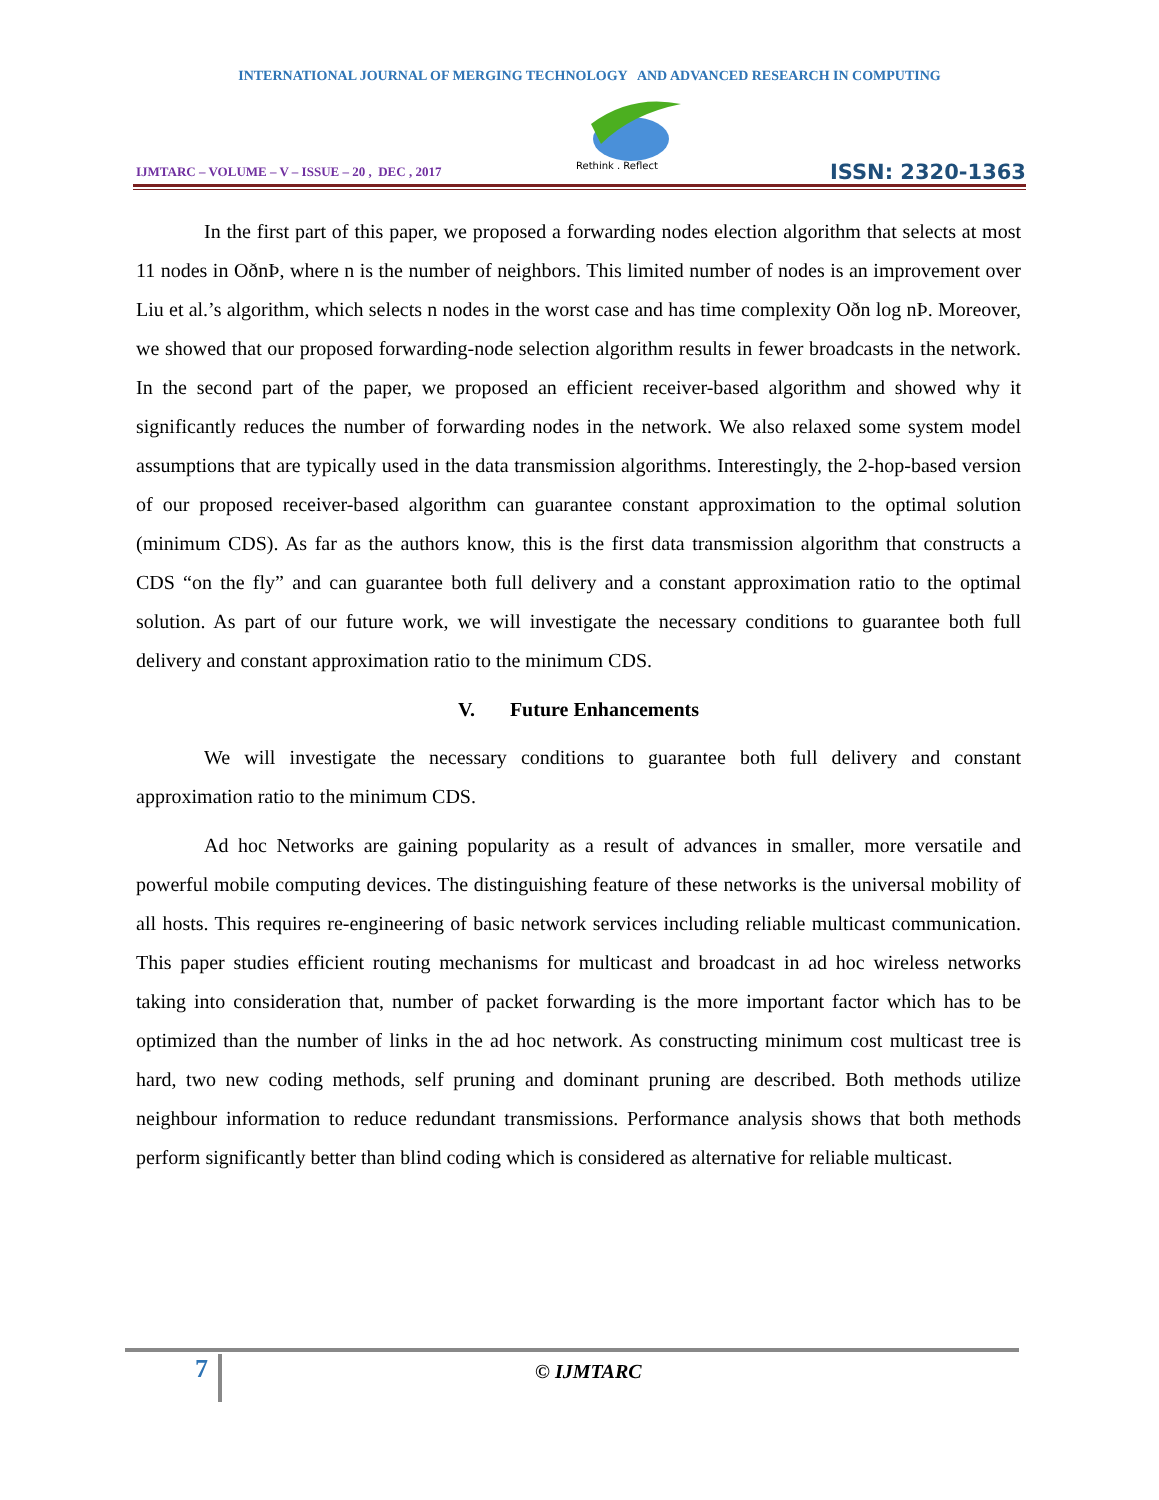INTERNATIONAL JOURNAL OF MERGING TECHNOLOGY AND ADVANCED RESEARCH IN COMPUTING
IJMTARC – VOLUME – V – ISSUE – 20 , DEC , 2017
Rethink . Reflect
ISSN: 2320-1363
In the first part of this paper, we proposed a forwarding nodes election algorithm that selects at most 11 nodes in OðnÞ, where n is the number of neighbors. This limited number of nodes is an improvement over Liu et al.’s algorithm, which selects n nodes in the worst case and has time complexity Oðn log nÞ. Moreover, we showed that our proposed forwarding-node selection algorithm results in fewer broadcasts in the network. In the second part of the paper, we proposed an efficient receiver-based algorithm and showed why it significantly reduces the number of forwarding nodes in the network. We also relaxed some system model assumptions that are typically used in the data transmission algorithms. Interestingly, the 2-hop-based version of our proposed receiver-based algorithm can guarantee constant approximation to the optimal solution (minimum CDS). As far as the authors know, this is the first data transmission algorithm that constructs a CDS “on the fly” and can guarantee both full delivery and a constant approximation ratio to the optimal solution. As part of our future work, we will investigate the necessary conditions to guarantee both full delivery and constant approximation ratio to the minimum CDS.
V. Future Enhancements
We will investigate the necessary conditions to guarantee both full delivery and constant approximation ratio to the minimum CDS.
Ad hoc Networks are gaining popularity as a result of advances in smaller, more versatile and powerful mobile computing devices. The distinguishing feature of these networks is the universal mobility of all hosts. This requires re-engineering of basic network services including reliable multicast communication. This paper studies efficient routing mechanisms for multicast and broadcast in ad hoc wireless networks taking into consideration that, number of packet forwarding is the more important factor which has to be optimized than the number of links in the ad hoc network. As constructing minimum cost multicast tree is hard, two new coding methods, self pruning and dominant pruning are described. Both methods utilize neighbour information to reduce redundant transmissions. Performance analysis shows that both methods perform significantly better than blind coding which is considered as alternative for reliable multicast.
7 © IJMTARC